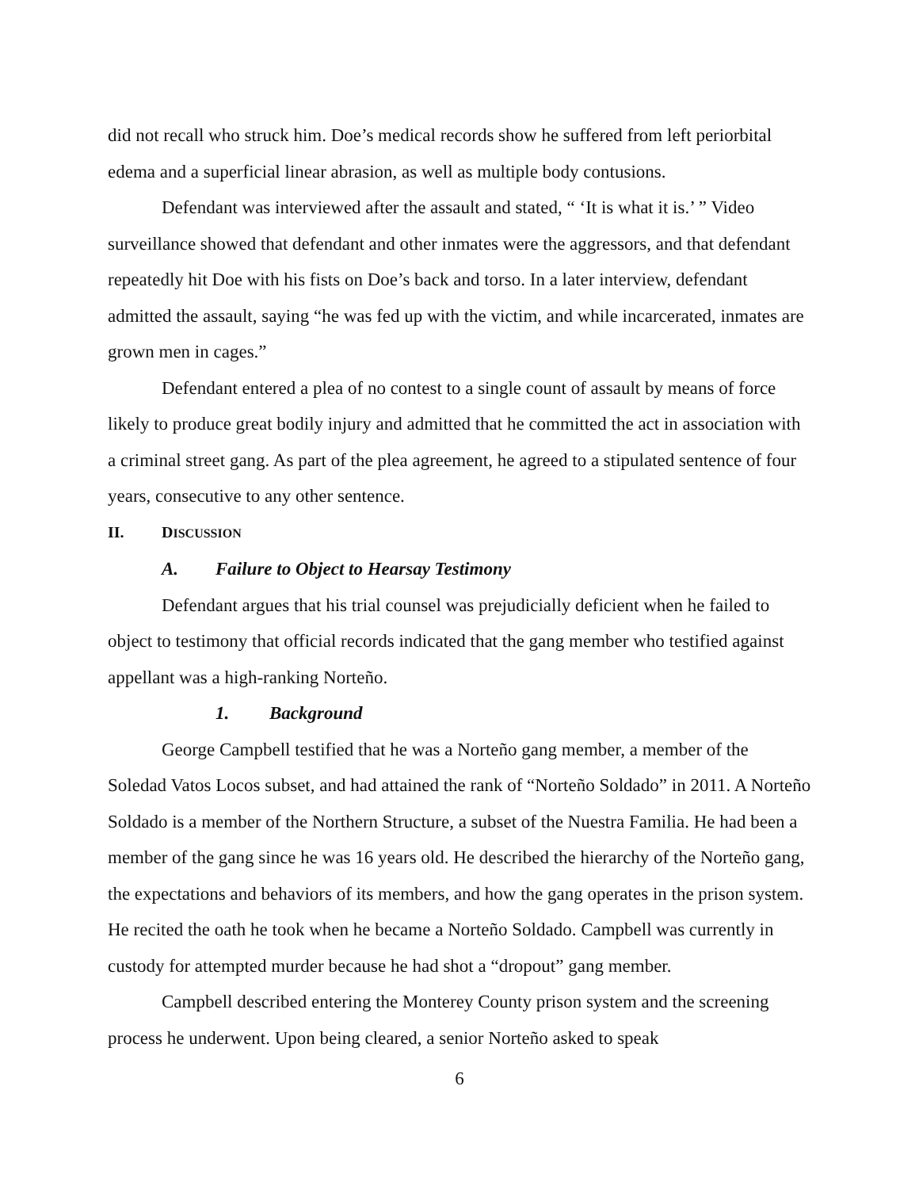did not recall who struck him. Doe’s medical records show he suffered from left periorbital edema and a superficial linear abrasion, as well as multiple body contusions.
Defendant was interviewed after the assault and stated, “ ‘It is what it is.’ ” Video surveillance showed that defendant and other inmates were the aggressors, and that defendant repeatedly hit Doe with his fists on Doe’s back and torso. In a later interview, defendant admitted the assault, saying “he was fed up with the victim, and while incarcerated, inmates are grown men in cages.”
Defendant entered a plea of no contest to a single count of assault by means of force likely to produce great bodily injury and admitted that he committed the act in association with a criminal street gang. As part of the plea agreement, he agreed to a stipulated sentence of four years, consecutive to any other sentence.
II. DISCUSSION
A. Failure to Object to Hearsay Testimony
Defendant argues that his trial counsel was prejudicially deficient when he failed to object to testimony that official records indicated that the gang member who testified against appellant was a high-ranking Norteño.
1. Background
George Campbell testified that he was a Norteño gang member, a member of the Soledad Vatos Locos subset, and had attained the rank of “Norteño Soldado” in 2011. A Norteño Soldado is a member of the Northern Structure, a subset of the Nuestra Familia. He had been a member of the gang since he was 16 years old. He described the hierarchy of the Norteño gang, the expectations and behaviors of its members, and how the gang operates in the prison system. He recited the oath he took when he became a Norteño Soldado. Campbell was currently in custody for attempted murder because he had shot a “dropout” gang member.
Campbell described entering the Monterey County prison system and the screening process he underwent. Upon being cleared, a senior Norteño asked to speak
6